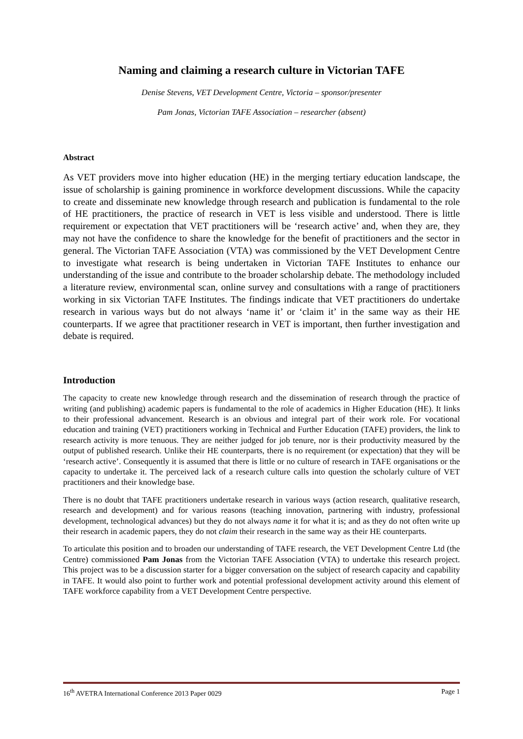Naming and claiming a research culture in Victorian TAFE
Denise Stevens, VET Development Centre, Victoria – sponsor/presenter
Pam Jonas, Victorian TAFE Association – researcher (absent)
Abstract
As VET providers move into higher education (HE) in the merging tertiary education landscape, the issue of scholarship is gaining prominence in workforce development discussions. While the capacity to create and disseminate new knowledge through research and publication is fundamental to the role of HE practitioners, the practice of research in VET is less visible and understood. There is little requirement or expectation that VET practitioners will be ‘research active’ and, when they are, they may not have the confidence to share the knowledge for the benefit of practitioners and the sector in general. The Victorian TAFE Association (VTA) was commissioned by the VET Development Centre to investigate what research is being undertaken in Victorian TAFE Institutes to enhance our understanding of the issue and contribute to the broader scholarship debate. The methodology included a literature review, environmental scan, online survey and consultations with a range of practitioners working in six Victorian TAFE Institutes. The findings indicate that VET practitioners do undertake research in various ways but do not always ‘name it’ or ‘claim it’ in the same way as their HE counterparts. If we agree that practitioner research in VET is important, then further investigation and debate is required.
Introduction
The capacity to create new knowledge through research and the dissemination of research through the practice of writing (and publishing) academic papers is fundamental to the role of academics in Higher Education (HE). It links to their professional advancement. Research is an obvious and integral part of their work role. For vocational education and training (VET) practitioners working in Technical and Further Education (TAFE) providers, the link to research activity is more tenuous. They are neither judged for job tenure, nor is their productivity measured by the output of published research. Unlike their HE counterparts, there is no requirement (or expectation) that they will be ‘research active’. Consequently it is assumed that there is little or no culture of research in TAFE organisations or the capacity to undertake it. The perceived lack of a research culture calls into question the scholarly culture of VET practitioners and their knowledge base.
There is no doubt that TAFE practitioners undertake research in various ways (action research, qualitative research, research and development) and for various reasons (teaching innovation, partnering with industry, professional development, technological advances) but they do not always name it for what it is; and as they do not often write up their research in academic papers, they do not claim their research in the same way as their HE counterparts.
To articulate this position and to broaden our understanding of TAFE research, the VET Development Centre Ltd (the Centre) commissioned Pam Jonas from the Victorian TAFE Association (VTA) to undertake this research project. This project was to be a discussion starter for a bigger conversation on the subject of research capacity and capability in TAFE. It would also point to further work and potential professional development activity around this element of TAFE workforce capability from a VET Development Centre perspective.
16<sup>th</sup> AVETRA International Conference 2013 Paper 0029 Page 1